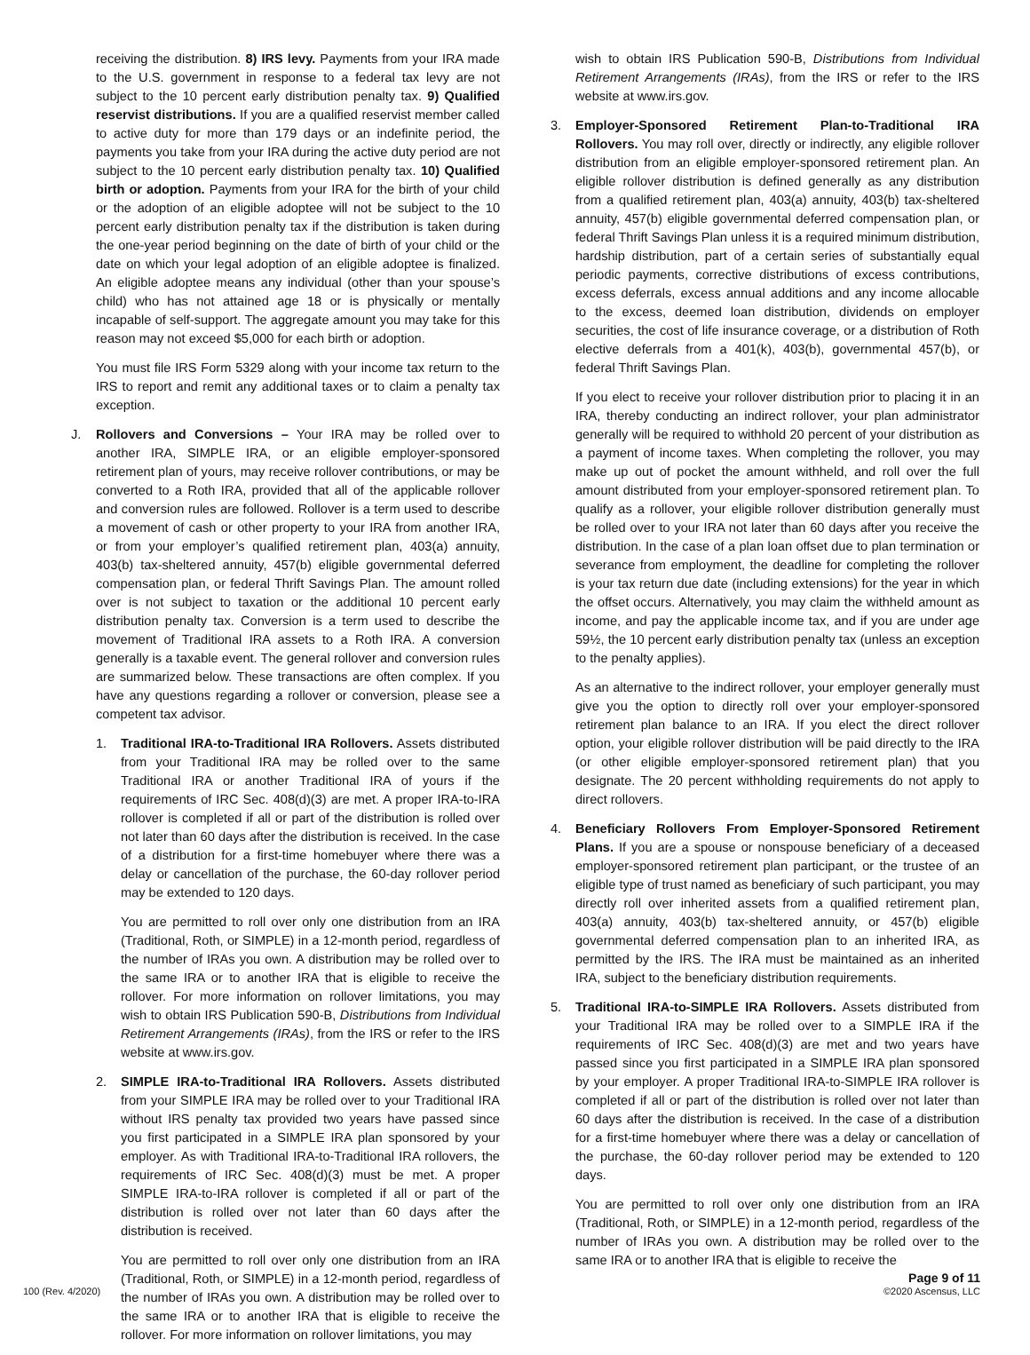receiving the distribution. 8) IRS levy. Payments from your IRA made to the U.S. government in response to a federal tax levy are not subject to the 10 percent early distribution penalty tax. 9) Qualified reservist distributions. If you are a qualified reservist member called to active duty for more than 179 days or an indefinite period, the payments you take from your IRA during the active duty period are not subject to the 10 percent early distribution penalty tax. 10) Qualified birth or adoption. Payments from your IRA for the birth of your child or the adoption of an eligible adoptee will not be subject to the 10 percent early distribution penalty tax if the distribution is taken during the one-year period beginning on the date of birth of your child or the date on which your legal adoption of an eligible adoptee is finalized. An eligible adoptee means any individual (other than your spouse’s child) who has not attained age 18 or is physically or mentally incapable of self-support. The aggregate amount you may take for this reason may not exceed $5,000 for each birth or adoption.
You must file IRS Form 5329 along with your income tax return to the IRS to report and remit any additional taxes or to claim a penalty tax exception.
J. Rollovers and Conversions – Your IRA may be rolled over to another IRA, SIMPLE IRA, or an eligible employer-sponsored retirement plan of yours, may receive rollover contributions, or may be converted to a Roth IRA, provided that all of the applicable rollover and conversion rules are followed. Rollover is a term used to describe a movement of cash or other property to your IRA from another IRA, or from your employer’s qualified retirement plan, 403(a) annuity, 403(b) tax-sheltered annuity, 457(b) eligible governmental deferred compensation plan, or federal Thrift Savings Plan. The amount rolled over is not subject to taxation or the additional 10 percent early distribution penalty tax. Conversion is a term used to describe the movement of Traditional IRA assets to a Roth IRA. A conversion generally is a taxable event. The general rollover and conversion rules are summarized below. These transactions are often complex. If you have any questions regarding a rollover or conversion, please see a competent tax advisor.
1. Traditional IRA-to-Traditional IRA Rollovers. Assets distributed from your Traditional IRA may be rolled over to the same Traditional IRA or another Traditional IRA of yours if the requirements of IRC Sec. 408(d)(3) are met. A proper IRA-to-IRA rollover is completed if all or part of the distribution is rolled over not later than 60 days after the distribution is received. In the case of a distribution for a first-time homebuyer where there was a delay or cancellation of the purchase, the 60-day rollover period may be extended to 120 days.
You are permitted to roll over only one distribution from an IRA (Traditional, Roth, or SIMPLE) in a 12-month period, regardless of the number of IRAs you own. A distribution may be rolled over to the same IRA or to another IRA that is eligible to receive the rollover. For more information on rollover limitations, you may wish to obtain IRS Publication 590-B, Distributions from Individual Retirement Arrangements (IRAs), from the IRS or refer to the IRS website at www.irs.gov.
2. SIMPLE IRA-to-Traditional IRA Rollovers. Assets distributed from your SIMPLE IRA may be rolled over to your Traditional IRA without IRS penalty tax provided two years have passed since you first participated in a SIMPLE IRA plan sponsored by your employer. As with Traditional IRA-to-Traditional IRA rollovers, the requirements of IRC Sec. 408(d)(3) must be met. A proper SIMPLE IRA-to-IRA rollover is completed if all or part of the distribution is rolled over not later than 60 days after the distribution is received.
You are permitted to roll over only one distribution from an IRA (Traditional, Roth, or SIMPLE) in a 12-month period, regardless of the number of IRAs you own. A distribution may be rolled over to the same IRA or to another IRA that is eligible to receive the rollover. For more information on rollover limitations, you may
wish to obtain IRS Publication 590-B, Distributions from Individual Retirement Arrangements (IRAs), from the IRS or refer to the IRS website at www.irs.gov.
3. Employer-Sponsored Retirement Plan-to-Traditional IRA Rollovers. You may roll over, directly or indirectly, any eligible rollover distribution from an eligible employer-sponsored retirement plan. An eligible rollover distribution is defined generally as any distribution from a qualified retirement plan, 403(a) annuity, 403(b) tax-sheltered annuity, 457(b) eligible governmental deferred compensation plan, or federal Thrift Savings Plan unless it is a required minimum distribution, hardship distribution, part of a certain series of substantially equal periodic payments, corrective distributions of excess contributions, excess deferrals, excess annual additions and any income allocable to the excess, deemed loan distribution, dividends on employer securities, the cost of life insurance coverage, or a distribution of Roth elective deferrals from a 401(k), 403(b), governmental 457(b), or federal Thrift Savings Plan.
If you elect to receive your rollover distribution prior to placing it in an IRA, thereby conducting an indirect rollover, your plan administrator generally will be required to withhold 20 percent of your distribution as a payment of income taxes. When completing the rollover, you may make up out of pocket the amount withheld, and roll over the full amount distributed from your employer-sponsored retirement plan. To qualify as a rollover, your eligible rollover distribution generally must be rolled over to your IRA not later than 60 days after you receive the distribution. In the case of a plan loan offset due to plan termination or severance from employment, the deadline for completing the rollover is your tax return due date (including extensions) for the year in which the offset occurs. Alternatively, you may claim the withheld amount as income, and pay the applicable income tax, and if you are under age 59½, the 10 percent early distribution penalty tax (unless an exception to the penalty applies).
As an alternative to the indirect rollover, your employer generally must give you the option to directly roll over your employer-sponsored retirement plan balance to an IRA. If you elect the direct rollover option, your eligible rollover distribution will be paid directly to the IRA (or other eligible employer-sponsored retirement plan) that you designate. The 20 percent withholding requirements do not apply to direct rollovers.
4. Beneficiary Rollovers From Employer-Sponsored Retirement Plans. If you are a spouse or nonspouse beneficiary of a deceased employer-sponsored retirement plan participant, or the trustee of an eligible type of trust named as beneficiary of such participant, you may directly roll over inherited assets from a qualified retirement plan, 403(a) annuity, 403(b) tax-sheltered annuity, or 457(b) eligible governmental deferred compensation plan to an inherited IRA, as permitted by the IRS. The IRA must be maintained as an inherited IRA, subject to the beneficiary distribution requirements.
5. Traditional IRA-to-SIMPLE IRA Rollovers. Assets distributed from your Traditional IRA may be rolled over to a SIMPLE IRA if the requirements of IRC Sec. 408(d)(3) are met and two years have passed since you first participated in a SIMPLE IRA plan sponsored by your employer. A proper Traditional IRA-to-SIMPLE IRA rollover is completed if all or part of the distribution is rolled over not later than 60 days after the distribution is received. In the case of a distribution for a first-time homebuyer where there was a delay or cancellation of the purchase, the 60-day rollover period may be extended to 120 days.
You are permitted to roll over only one distribution from an IRA (Traditional, Roth, or SIMPLE) in a 12-month period, regardless of the number of IRAs you own. A distribution may be rolled over to the same IRA or to another IRA that is eligible to receive the
100 (Rev. 4/2020)
Page 9 of 11
©2020 Ascensus, LLC